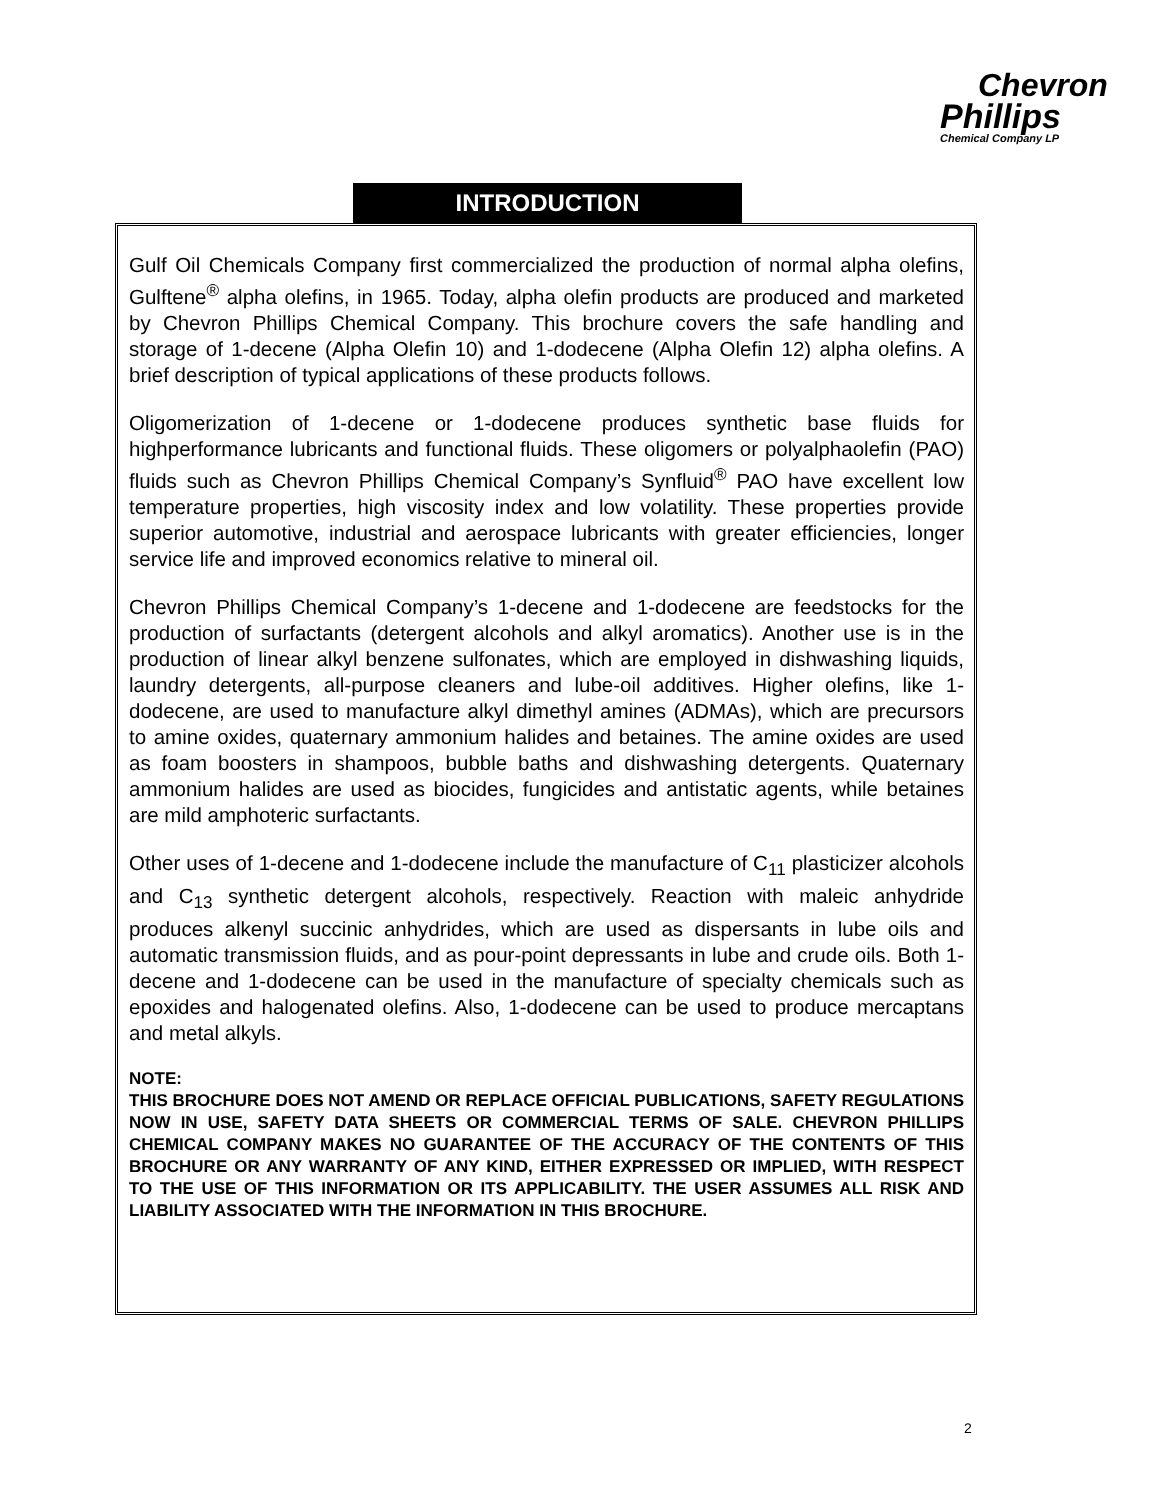Chevron
Phillips
Chemical Company LP
INTRODUCTION
Gulf Oil Chemicals Company first commercialized the production of normal alpha olefins, Gulftene<sup>®</sup> alpha olefins, in 1965. Today, alpha olefin products are produced and marketed by Chevron Phillips Chemical Company. This brochure covers the safe handling and storage of 1-decene (Alpha Olefin 10) and 1-dodecene (Alpha Olefin 12) alpha olefins. A brief description of typical applications of these products follows.
Oligomerization of 1-decene or 1-dodecene produces synthetic base fluids for highperformance lubricants and functional fluids. These oligomers or polyalphaolefin (PAO) fluids such as Chevron Phillips Chemical Company’s Synfluid<sup>®</sup> PAO have excellent low temperature properties, high viscosity index and low volatility. These properties provide superior automotive, industrial and aerospace lubricants with greater efficiencies, longer service life and improved economics relative to mineral oil.
Chevron Phillips Chemical Company’s 1-decene and 1-dodecene are feedstocks for the production of surfactants (detergent alcohols and alkyl aromatics). Another use is in the production of linear alkyl benzene sulfonates, which are employed in dishwashing liquids, laundry detergents, all-purpose cleaners and lube-oil additives. Higher olefins, like 1-dodecene, are used to manufacture alkyl dimethyl amines (ADMAs), which are precursors to amine oxides, quaternary ammonium halides and betaines. The amine oxides are used as foam boosters in shampoos, bubble baths and dishwashing detergents. Quaternary ammonium halides are used as biocides, fungicides and antistatic agents, while betaines are mild amphoteric surfactants.
Other uses of 1-decene and 1-dodecene include the manufacture of C<sub>11</sub> plasticizer alcohols and C<sub>13</sub> synthetic detergent alcohols, respectively. Reaction with maleic anhydride produces alkenyl succinic anhydrides, which are used as dispersants in lube oils and automatic transmission fluids, and as pour-point depressants in lube and crude oils. Both 1-decene and 1-dodecene can be used in the manufacture of specialty chemicals such as epoxides and halogenated olefins. Also, 1-dodecene can be used to produce mercaptans and metal alkyls.
NOTE:
THIS BROCHURE DOES NOT AMEND OR REPLACE OFFICIAL PUBLICATIONS, SAFETY REGULATIONS NOW IN USE, SAFETY DATA SHEETS OR COMMERCIAL TERMS OF SALE. CHEVRON PHILLIPS CHEMICAL COMPANY MAKES NO GUARANTEE OF THE ACCURACY OF THE CONTENTS OF THIS BROCHURE OR ANY WARRANTY OF ANY KIND, EITHER EXPRESSED OR IMPLIED, WITH RESPECT TO THE USE OF THIS INFORMATION OR ITS APPLICABILITY. THE USER ASSUMES ALL RISK AND LIABILITY ASSOCIATED WITH THE INFORMATION IN THIS BROCHURE.
2